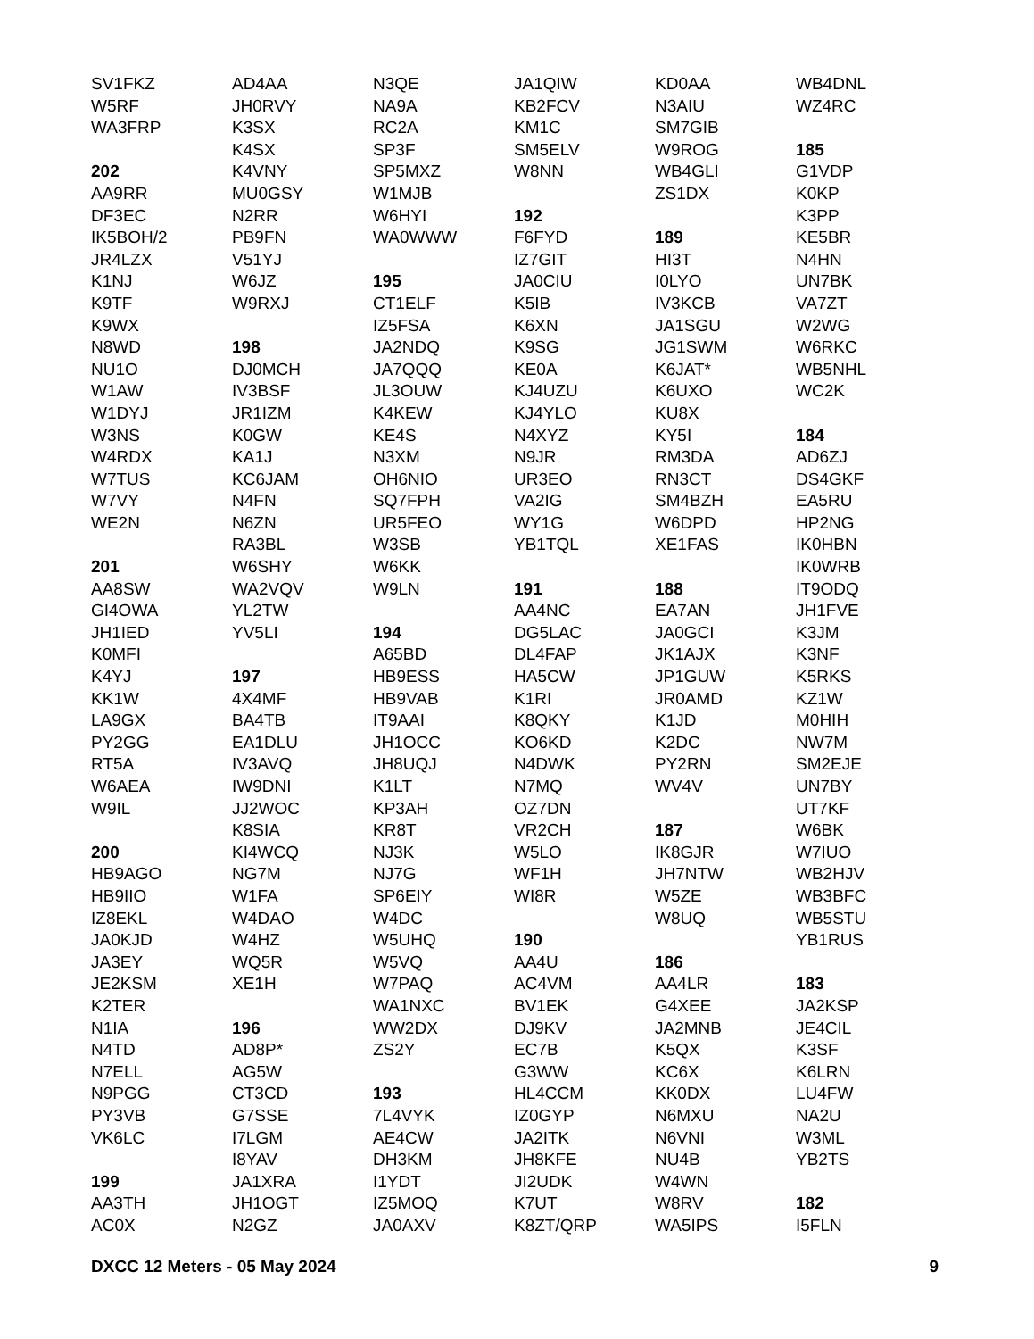SV1FKZ
W5RF
WA3FRP
202
AA9RR
DF3EC
IK5BOH/2
JR4LZX
K1NJ
K9TF
K9WX
N8WD
NU1O
W1AW
W1DYJ
W3NS
W4RDX
W7TUS
W7VY
WE2N
201
AA8SW
GI4OWA
JH1IED
K0MFI
K4YJ
KK1W
LA9GX
PY2GG
RT5A
W6AEA
W9IL
200
HB9AGO
HB9IIO
IZ8EKL
JA0KJD
JA3EY
JE2KSM
K2TER
N1IA
N4TD
N7ELL
N9PGG
PY3VB
VK6LC
199
AA3TH
AC0X
AD4AA
JH0RVY
K3SX
K4SX
K4VNY
MU0GSY
N2RR
PB9FN
V51YJ
W6JZ
W9RXJ
198
DJ0MCH
IV3BSF
JR1IZM
K0GW
KA1J
KC6JAM
N4FN
N6ZN
RA3BL
W6SHY
WA2VQV
YL2TW
YV5LI
197
4X4MF
BA4TB
EA1DLU
IV3AVQ
IW9DNI
JJ2WOC
K8SIA
KI4WCQ
NG7M
W1FA
W4DAO
W4HZ
WQ5R
XE1H
196
AD8P*
AG5W
CT3CD
G7SSE
I7LGM
I8YAV
JA1XRA
JH1OGT
N2GZ
N3QE
NA9A
RC2A
SP3F
SP5MXZ
W1MJB
W6HYI
WA0WWW
195
CT1ELF
IZ5FSA
JA2NDQ
JA7QQQ
JL3OUW
K4KEW
KE4S
N3XM
OH6NIO
SQ7FPH
UR5FEO
W3SB
W6KK
W9LN
194
A65BD
HB9ESS
HB9VAB
IT9AAI
JH1OCC
JH8UQJ
K1LT
KP3AH
KR8T
NJ3K
NJ7G
SP6EIY
W4DC
W5UHQ
W5VQ
W7PAQ
WA1NXC
WW2DX
ZS2Y
193
7L4VYK
AE4CW
DH3KM
I1YDT
IZ5MOQ
JA0AXV
JA1QIW
KB2FCV
KM1C
SM5ELV
W8NN
192
F6FYD
IZ7GIT
JA0CIU
K5IB
K6XN
K9SG
KE0A
KJ4UZU
KJ4YLO
N4XYZ
N9JR
UR3EO
VA2IG
WY1G
YB1TQL
191
AA4NC
DG5LAC
DL4FAP
HA5CW
K1RI
K8QKY
KO6KD
N4DWK
N7MQ
OZ7DN
VR2CH
W5LO
WF1H
WI8R
190
AA4U
AC4VM
BV1EK
DJ9KV
EC7B
G3WW
HL4CCM
IZ0GYP
JA2ITK
JH8KFE
JI2UDK
K7UT
K8ZT/QRP
KD0AA
N3AIU
SM7GIB
W9ROG
WB4GLI
ZS1DX
189
HI3T
I0LYO
IV3KCB
JA1SGU
JG1SWM
K6JAT*
K6UXO
KU8X
KY5I
RM3DA
RN3CT
SM4BZH
W6DPD
XE1FAS
188
EA7AN
JA0GCI
JK1AJX
JP1GUW
JR0AMD
K1JD
K2DC
PY2RN
WV4V
187
IK8GJR
JH7NTW
W5ZE
W8UQ
186
AA4LR
G4XEE
JA2MNB
K5QX
KC6X
KK0DX
N6MXU
N6VNI
NU4B
W4WN
W8RV
WA5IPS
WB4DNL
WZ4RC
185
G1VDP
K0KP
K3PP
KE5BR
N4HN
UN7BK
VA7ZT
W2WG
W6RKC
WB5NHL
WC2K
184
AD6ZJ
DS4GKF
EA5RU
HP2NG
IK0HBN
IK0WRB
IT9ODQ
JH1FVE
K3JM
K3NF
K5RKS
KZ1W
M0HIH
NW7M
SM2EJE
UN7BY
UT7KF
W6BK
W7IUO
WB2HJV
WB3BFC
WB5STU
YB1RUS
183
JA2KSP
JE4CIL
K3SF
K6LRN
LU4FW
NA2U
W3ML
YB2TS
182
I5FLN
DXCC 12 Meters - 05 May 2024 9